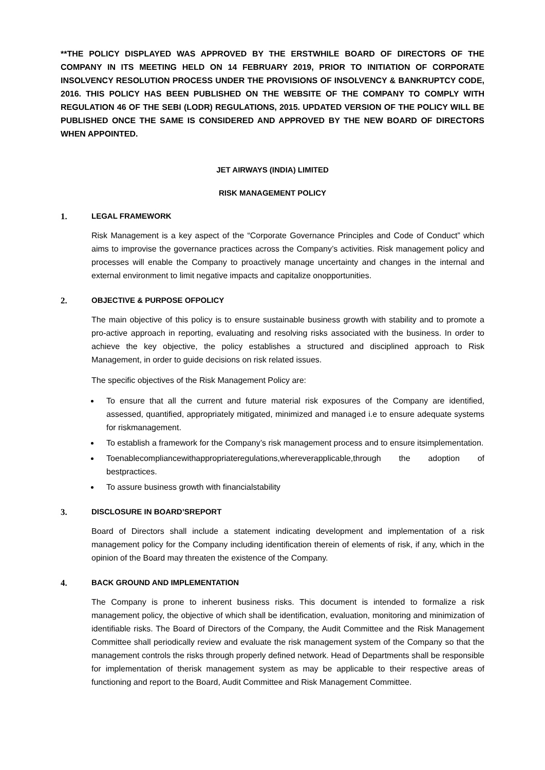**THE POLICY DISPLAYED WAS APPROVED BY THE ERSTWHILE BOARD OF DIRECTORS OF THE COMPANY IN ITS MEETING HELD ON 14 FEBRUARY 2019, PRIOR TO INITIATION OF CORPORATE INSOLVENCY RESOLUTION PROCESS UNDER THE PROVISIONS OF INSOLVENCY & BANKRUPTCY CODE, 2016. THIS POLICY HAS BEEN PUBLISHED ON THE WEBSITE OF THE COMPANY TO COMPLY WITH REGULATION 46 OF THE SEBI (LODR) REGULATIONS, 2015. UPDATED VERSION OF THE POLICY WILL BE PUBLISHED ONCE THE SAME IS CONSIDERED AND APPROVED BY THE NEW BOARD OF DIRECTORS WHEN APPOINTED.
JET AIRWAYS (INDIA) LIMITED
RISK MANAGEMENT POLICY
1. LEGAL FRAMEWORK
Risk Management is a key aspect of the “Corporate Governance Principles and Code of Conduct” which aims to improvise the governance practices across the Company’s activities. Risk management policy and processes will enable the Company to proactively manage uncertainty and changes in the internal and external environment to limit negative impacts and capitalize onopportunities.
2. OBJECTIVE & PURPOSE OFPOLICY
The main objective of this policy is to ensure sustainable business growth with stability and to promote a pro-active approach in reporting, evaluating and resolving risks associated with the business. In order to achieve the key objective, the policy establishes a structured and disciplined approach to Risk Management, in order to guide decisions on risk related issues.
The specific objectives of the Risk Management Policy are:
To ensure that all the current and future material risk exposures of the Company are identified, assessed, quantified, appropriately mitigated, minimized and managed i.e to ensure adequate systems for riskmanagement.
To establish a framework for the Company’s risk management process and to ensure itsimplementation.
Toenablecompliancewithappropriateregulations,whereverapplicable,through the adoption of bestpractices.
To assure business growth with financialstability
3. DISCLOSURE IN BOARD’SREPORT
Board of Directors shall include a statement indicating development and implementation of a risk management policy for the Company including identification therein of elements of risk, if any, which in the opinion of the Board may threaten the existence of the Company.
4. BACK GROUND AND IMPLEMENTATION
The Company is prone to inherent business risks. This document is intended to formalize a risk management policy, the objective of which shall be identification, evaluation, monitoring and minimization of identifiable risks. The Board of Directors of the Company, the Audit Committee and the Risk Management Committee shall periodically review and evaluate the risk management system of the Company so that the management controls the risks through properly defined network. Head of Departments shall be responsible for implementation of therisk management system as may be applicable to their respective areas of functioning and report to the Board, Audit Committee and Risk Management Committee.